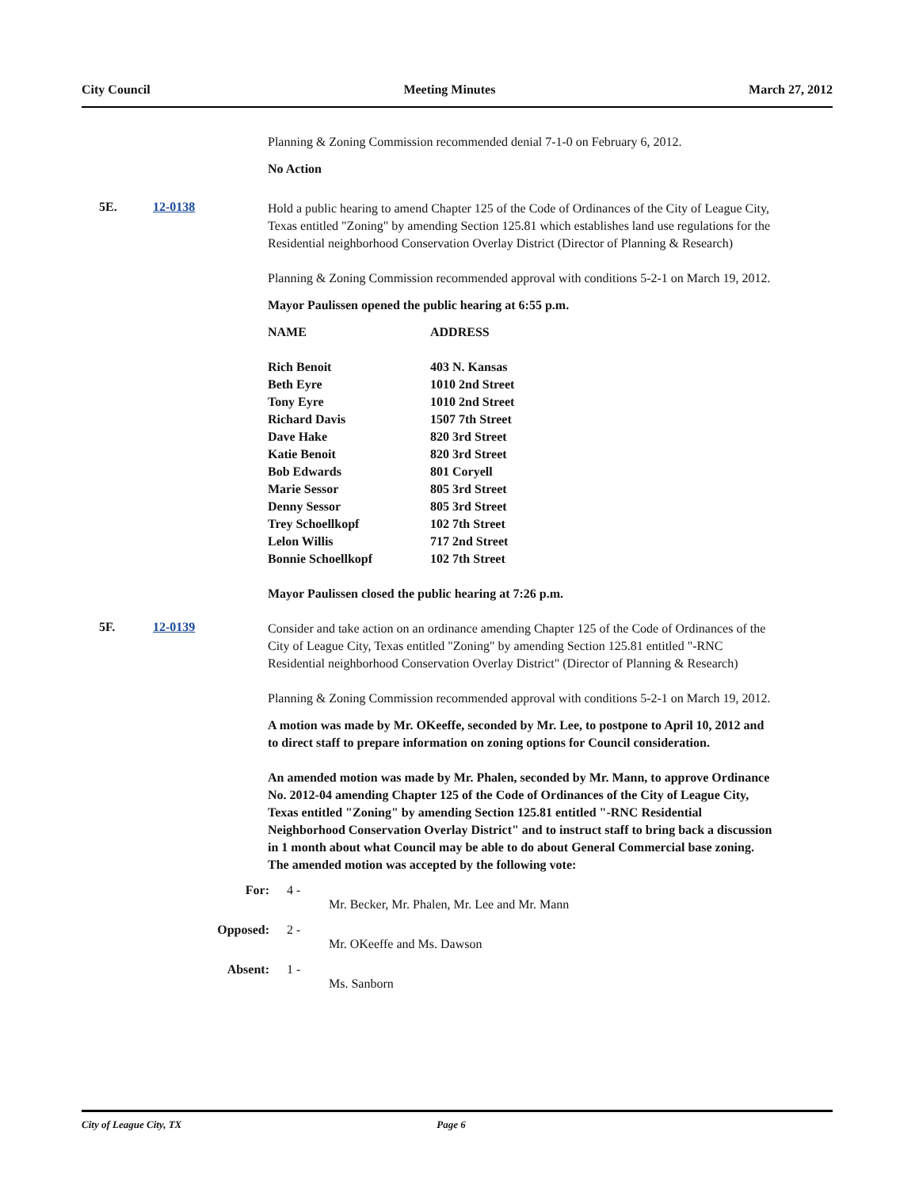City Council Meeting Minutes March 27, 2012
Planning & Zoning Commission recommended denial 7-1-0 on February 6, 2012.
No Action
5E. 12-0138
Hold a public hearing to amend Chapter 125 of the Code of Ordinances of the City of League City, Texas entitled "Zoning" by amending Section 125.81 which establishes land use regulations for the Residential neighborhood Conservation Overlay District (Director of Planning & Research)
Planning & Zoning Commission recommended approval with conditions 5-2-1 on March 19, 2012.
Mayor Paulissen opened the public hearing at 6:55 p.m.
| NAME | ADDRESS |
| --- | --- |
| Rich Benoit | 403 N. Kansas |
| Beth Eyre | 1010 2nd Street |
| Tony Eyre | 1010 2nd Street |
| Richard Davis | 1507 7th Street |
| Dave Hake | 820 3rd Street |
| Katie Benoit | 820 3rd Street |
| Bob Edwards | 801 Coryell |
| Marie Sessor | 805 3rd Street |
| Denny Sessor | 805 3rd Street |
| Trey Schoellkopf | 102 7th Street |
| Lelon Willis | 717 2nd Street |
| Bonnie Schoellkopf | 102 7th Street |
Mayor Paulissen closed the public hearing at 7:26 p.m.
5F. 12-0139
Consider and take action on an ordinance amending Chapter 125 of the Code of Ordinances of the City of League City, Texas entitled "Zoning" by amending Section 125.81 entitled "-RNC Residential neighborhood Conservation Overlay District" (Director of Planning & Research)
Planning & Zoning Commission recommended approval with conditions 5-2-1 on March 19, 2012.
A motion was made by Mr. OKeeffe, seconded by Mr. Lee, to postpone to April 10, 2012 and to direct staff to prepare information on zoning options for Council consideration.
An amended motion was made by Mr. Phalen, seconded by Mr. Mann, to approve Ordinance No. 2012-04 amending Chapter 125 of the Code of Ordinances of the City of League City, Texas entitled "Zoning" by amending Section 125.81 entitled "-RNC Residential Neighborhood Conservation Overlay District" and to instruct staff to bring back a discussion in 1 month about what Council may be able to do about General Commercial base zoning. The amended motion was accepted by the following vote:
For: 4 -
Mr. Becker, Mr. Phalen, Mr. Lee and Mr. Mann
Opposed: 2 -
Mr. OKeeffe and Ms. Dawson
Absent: 1 -
Ms. Sanborn
City of League City, TX Page 6